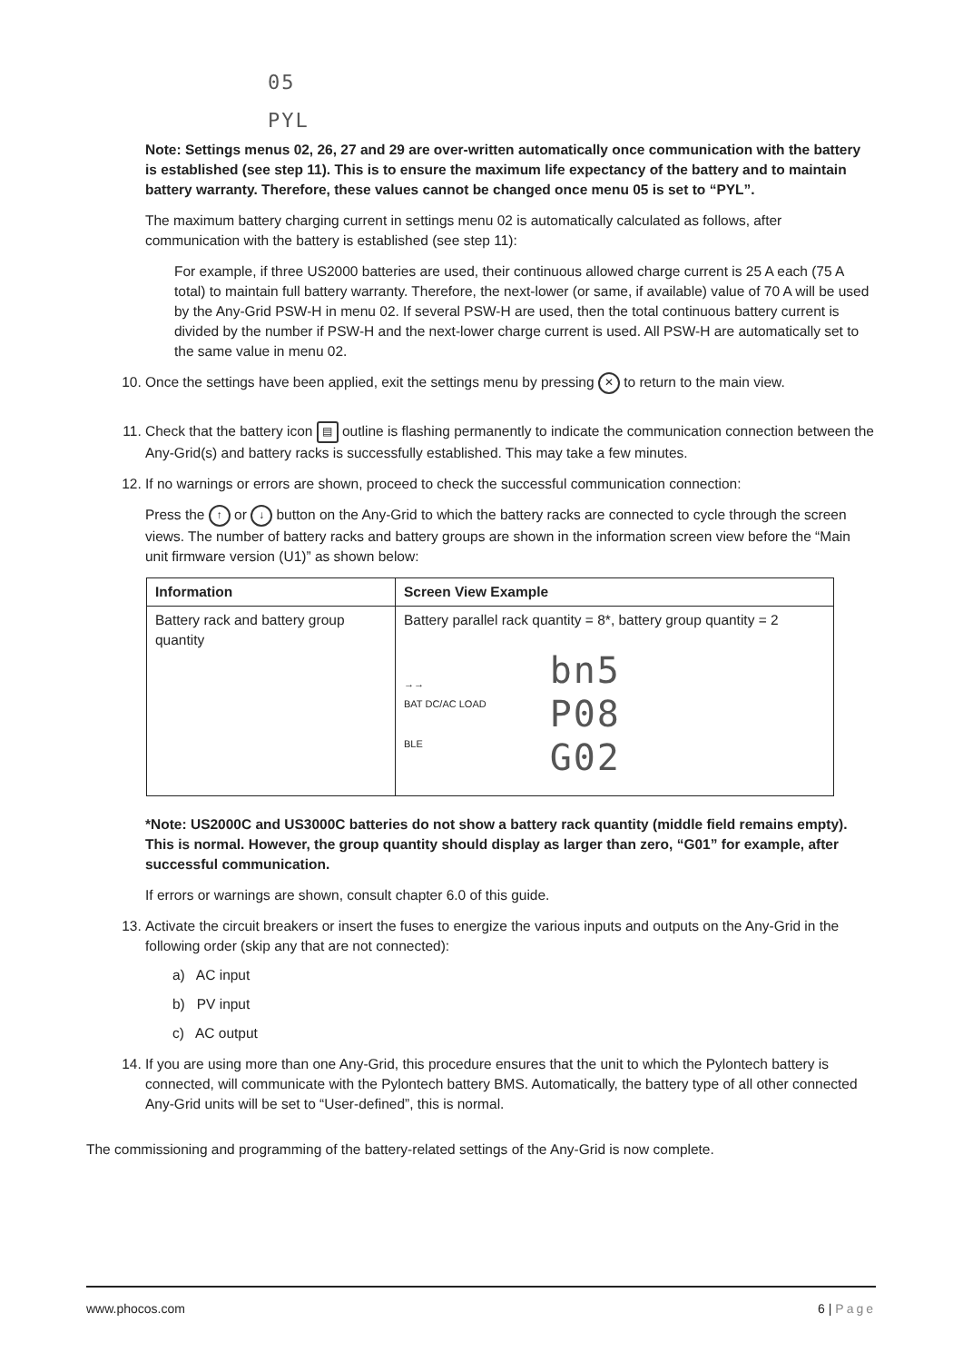05
PYL
Note: Settings menus 02, 26, 27 and 29 are over-written automatically once communication with the battery is established (see step 11). This is to ensure the maximum life expectancy of the battery and to maintain battery warranty. Therefore, these values cannot be changed once menu 05 is set to “PYL”.
The maximum battery charging current in settings menu 02 is automatically calculated as follows, after communication with the battery is established (see step 11):
For example, if three US2000 batteries are used, their continuous allowed charge current is 25 A each (75 A total) to maintain full battery warranty. Therefore, the next-lower (or same, if available) value of 70 A will be used by the Any-Grid PSW-H in menu 02. If several PSW-H are used, then the total continuous battery current is divided by the number if PSW-H and the next-lower charge current is used. All PSW-H are automatically set to the same value in menu 02.
10. Once the settings have been applied, exit the settings menu by pressing ✕ to return to the main view.
11. Check that the battery icon ▤ outline is flashing permanently to indicate the communication connection between the Any-Grid(s) and battery racks is successfully established. This may take a few minutes.
12. If no warnings or errors are shown, proceed to check the successful communication connection:
Press the ↑ or ↓ button on the Any-Grid to which the battery racks are connected to cycle through the screen views. The number of battery racks and battery groups are shown in the information screen view before the “Main unit firmware version (U1)” as shown below:
| Information | Screen View Example |
| --- | --- |
| Battery rack and battery group quantity | Battery parallel rack quantity = 8*, battery group quantity = 2 →→ BAT DC/AC LOAD BLE bn5 P08 G02 |
*Note: US2000C and US3000C batteries do not show a battery rack quantity (middle field remains empty). This is normal. However, the group quantity should display as larger than zero, “G01” for example, after successful communication.
If errors or warnings are shown, consult chapter 6.0 of this guide.
13. Activate the circuit breakers or insert the fuses to energize the various inputs and outputs on the Any-Grid in the following order (skip any that are not connected):
a) AC input
b) PV input
c) AC output
14. If you are using more than one Any-Grid, this procedure ensures that the unit to which the Pylontech battery is connected, will communicate with the Pylontech battery BMS. Automatically, the battery type of all other connected Any-Grid units will be set to “User-defined”, this is normal.
The commissioning and programming of the battery-related settings of the Any-Grid is now complete.
www.phocos.com 6 | Page